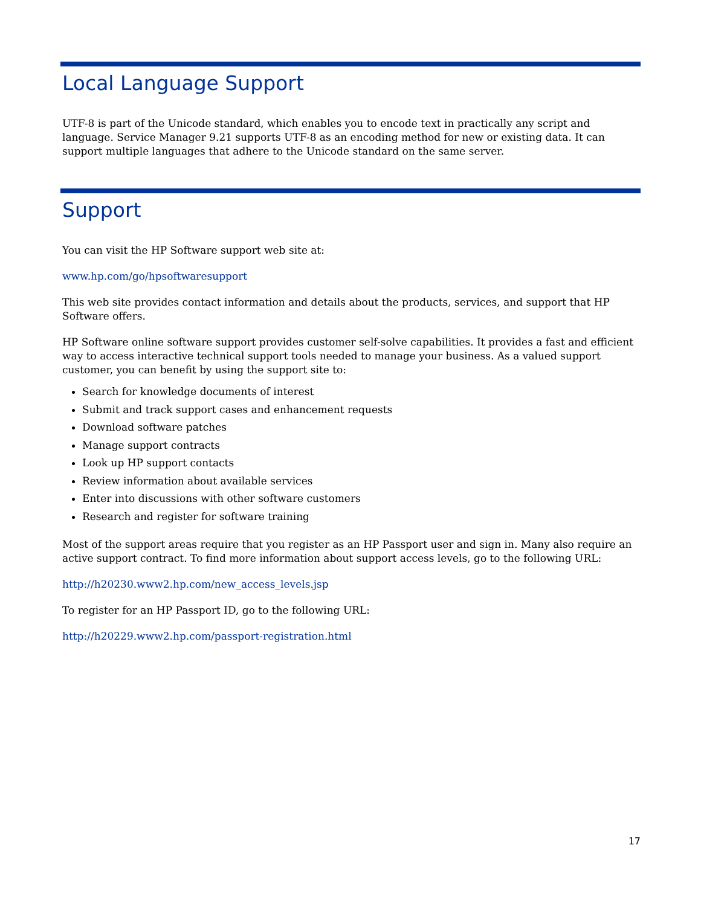Local Language Support
UTF-8 is part of the Unicode standard, which enables you to encode text in practically any script and language. Service Manager 9.21 supports UTF-8 as an encoding method for new or existing data. It can support multiple languages that adhere to the Unicode standard on the same server.
Support
You can visit the HP Software support web site at:
www.hp.com/go/hpsoftwaresupport
This web site provides contact information and details about the products, services, and support that HP Software offers.
HP Software online software support provides customer self-solve capabilities. It provides a fast and efficient way to access interactive technical support tools needed to manage your business. As a valued support customer, you can benefit by using the support site to:
Search for knowledge documents of interest
Submit and track support cases and enhancement requests
Download software patches
Manage support contracts
Look up HP support contacts
Review information about available services
Enter into discussions with other software customers
Research and register for software training
Most of the support areas require that you register as an HP Passport user and sign in. Many also require an active support contract. To find more information about support access levels, go to the following URL:
http://h20230.www2.hp.com/new_access_levels.jsp
To register for an HP Passport ID, go to the following URL:
http://h20229.www2.hp.com/passport-registration.html
17